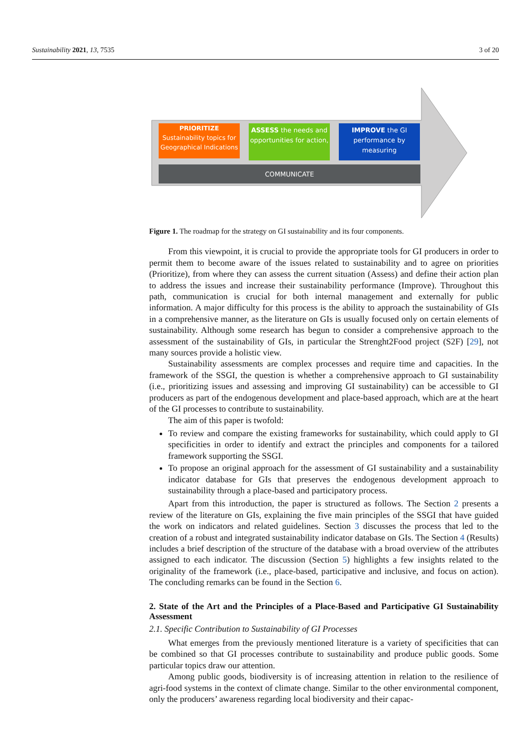Sustainability 2021, 13, 7535 3 of 20
PRIORITIZE
Sustainability topics for Geographical Indications
ASSESS the needs and opportunities for action,
IMPROVE the GI performance by measuring
COMMUNICATE
Figure 1. The roadmap for the strategy on GI sustainability and its four components.
From this viewpoint, it is crucial to provide the appropriate tools for GI producers in order to permit them to become aware of the issues related to sustainability and to agree on priorities (Prioritize), from where they can assess the current situation (Assess) and define their action plan to address the issues and increase their sustainability performance (Improve). Throughout this path, communication is crucial for both internal management and externally for public information. A major difficulty for this process is the ability to approach the sustainability of GIs in a comprehensive manner, as the literature on GIs is usually focused only on certain elements of sustainability. Although some research has begun to consider a comprehensive approach to the assessment of the sustainability of GIs, in particular the Strenght2Food project (S2F) [29], not many sources provide a holistic view.
Sustainability assessments are complex processes and require time and capacities. In the framework of the SSGI, the question is whether a comprehensive approach to GI sustainability (i.e., prioritizing issues and assessing and improving GI sustainability) can be accessible to GI producers as part of the endogenous development and place-based approach, which are at the heart of the GI processes to contribute to sustainability.
The aim of this paper is twofold:
To review and compare the existing frameworks for sustainability, which could apply to GI specificities in order to identify and extract the principles and components for a tailored framework supporting the SSGI.
To propose an original approach for the assessment of GI sustainability and a sustainability indicator database for GIs that preserves the endogenous development approach to sustainability through a place-based and participatory process.
Apart from this introduction, the paper is structured as follows. The Section 2 presents a review of the literature on GIs, explaining the five main principles of the SSGI that have guided the work on indicators and related guidelines. Section 3 discusses the process that led to the creation of a robust and integrated sustainability indicator database on GIs. The Section 4 (Results) includes a brief description of the structure of the database with a broad overview of the attributes assigned to each indicator. The discussion (Section 5) highlights a few insights related to the originality of the framework (i.e., place-based, participative and inclusive, and focus on action). The concluding remarks can be found in the Section 6.
2. State of the Art and the Principles of a Place-Based and Participative GI Sustainability Assessment
2.1. Specific Contribution to Sustainability of GI Processes
What emerges from the previously mentioned literature is a variety of specificities that can be combined so that GI processes contribute to sustainability and produce public goods. Some particular topics draw our attention.
Among public goods, biodiversity is of increasing attention in relation to the resilience of agri-food systems in the context of climate change. Similar to the other environmental component, only the producers’ awareness regarding local biodiversity and their capac-